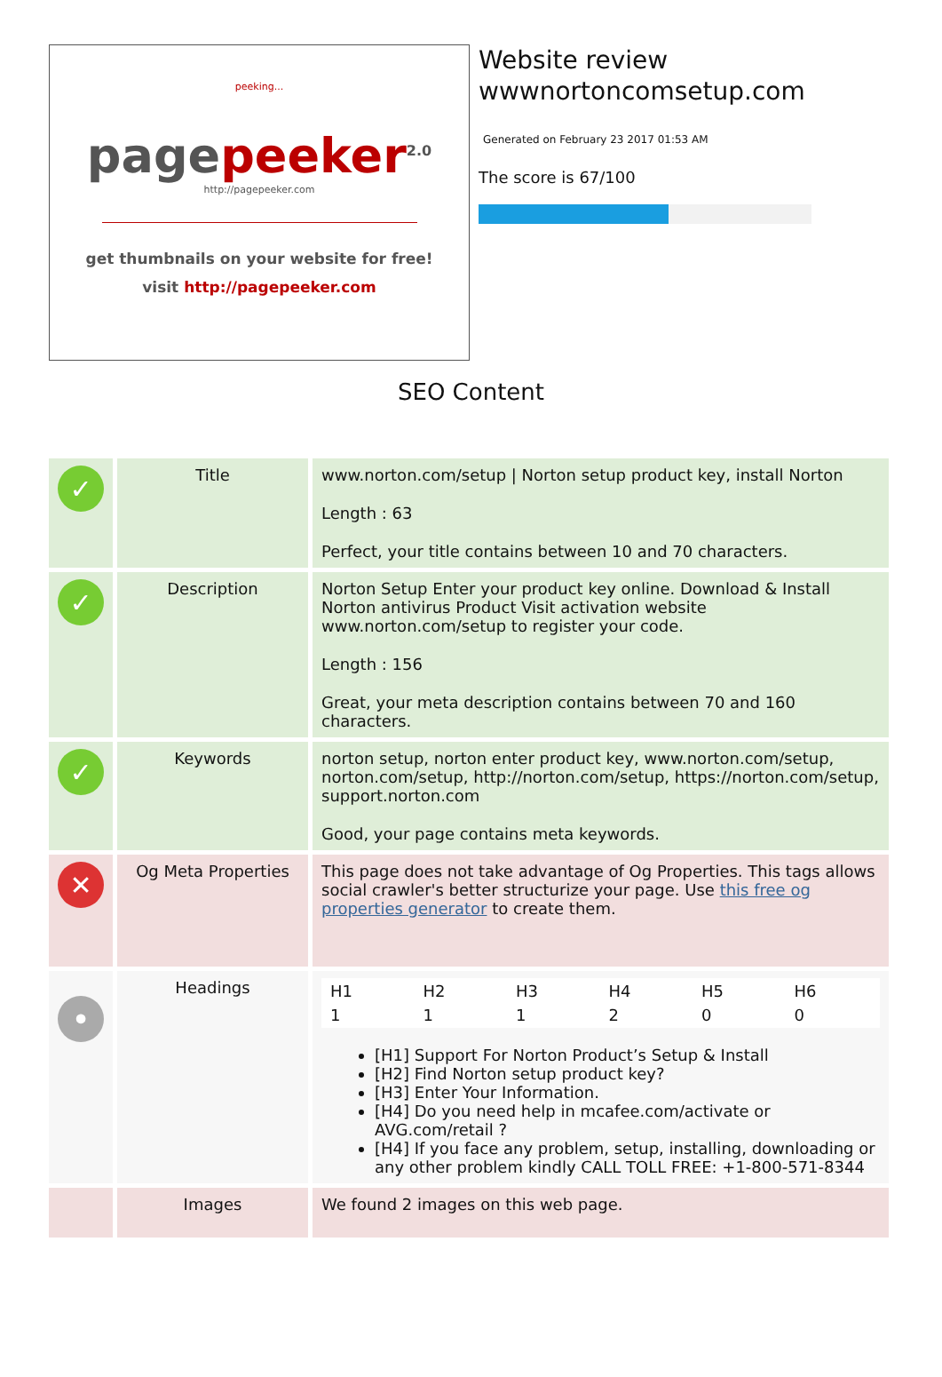peeking...
pagepeeker<sup>2.0</sup>
http://pagepeeker.com
get thumbnails on your website for free!
visit http://pagepeeker.com
Website review
wwwnortoncomsetup.com
Generated on February 23 2017 01:53 AM
The score is 67/100
SEO Content
| ✓ | Title | www.norton.com/setup / Norton setup product key, install Norton Length : 63 Perfect, your title contains between 10 and 70 characters. |
| ✓ | Description | Norton Setup Enter your product key online. Download & Install Norton antivirus Product Visit activation website www.norton.com/setup to register your code. Length : 156 Great, your meta description contains between 70 and 160 characters. |
| ✓ | Keywords | norton setup, norton enter product key, www.norton.com/setup, norton.com/setup, http://norton.com/setup, https://norton.com/setup, support.norton.com Good, your page contains meta keywords. |
| ✕ | Og Meta Properties | This page does not take advantage of Og Properties. This tags allows social crawler's better structurize your page. Use this free og properties generator to create them. |
| • | Headings | / H1 / H2 / H3 / H4 / H5 / H6 / / 1 / 1 / 1 / 2 / 0 / 0 / [H1] Support For Norton Product’s Setup & Install [H2] Find Norton setup product key? [H3] Enter Your Information. [H4] Do you need help in mcafee.com/activate or AVG.com/retail ? [H4] If you face any problem, setup, installing, downloading or any other problem kindly CALL TOLL FREE: +1-800-571-8344 |
| | Images | We found 2 images on this web page. |